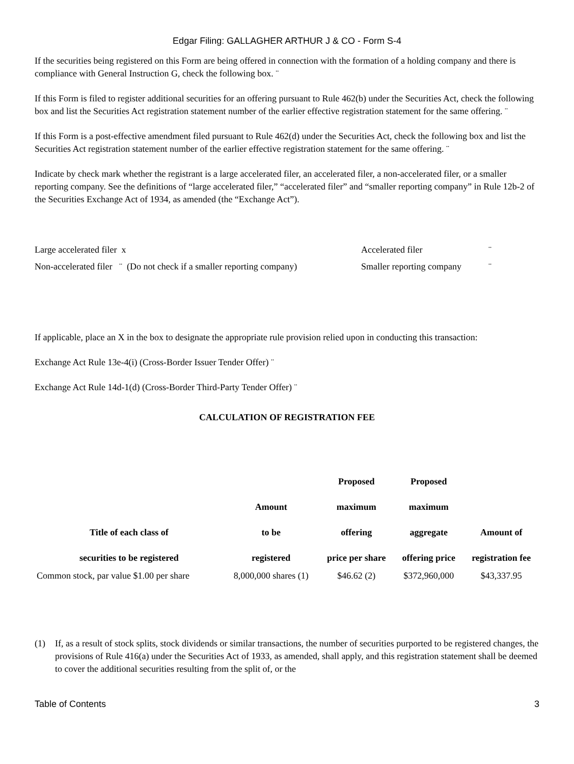Edgar Filing: GALLAGHER ARTHUR J & CO - Form S-4
If the securities being registered on this Form are being offered in connection with the formation of a holding company and there is compliance with General Instruction G, check the following box. ¨
If this Form is filed to register additional securities for an offering pursuant to Rule 462(b) under the Securities Act, check the following box and list the Securities Act registration statement number of the earlier effective registration statement for the same offering. ¨
If this Form is a post-effective amendment filed pursuant to Rule 462(d) under the Securities Act, check the following box and list the Securities Act registration statement number of the earlier effective registration statement for the same offering. ¨
Indicate by check mark whether the registrant is a large accelerated filer, an accelerated filer, a non-accelerated filer, or a smaller reporting company. See the definitions of “large accelerated filer,” “accelerated filer” and “smaller reporting company” in Rule 12b-2 of the Securities Exchange Act of 1934, as amended (the “Exchange Act”).
| Large accelerated filer x | Accelerated filer | ¨ |
| Non-accelerated filer ¨ (Do not check if a smaller reporting company) | Smaller reporting company | ¨ |
If applicable, place an X in the box to designate the appropriate rule provision relied upon in conducting this transaction:
Exchange Act Rule 13e-4(i) (Cross-Border Issuer Tender Offer) ¨
Exchange Act Rule 14d-1(d) (Cross-Border Third-Party Tender Offer) ¨
CALCULATION OF REGISTRATION FEE
| Title of each class of securities to be registered | Amount to be registered | Proposed maximum offering price per share | Proposed maximum aggregate offering price | Amount of registration fee |
| --- | --- | --- | --- | --- |
| Common stock, par value $1.00 per share | 8,000,000 shares (1) | $46.62 (2) | $372,960,000 | $43,337.95 |
(1) If, as a result of stock splits, stock dividends or similar transactions, the number of securities purported to be registered changes, the provisions of Rule 416(a) under the Securities Act of 1933, as amended, shall apply, and this registration statement shall be deemed to cover the additional securities resulting from the split of, or the
Table of Contents 3